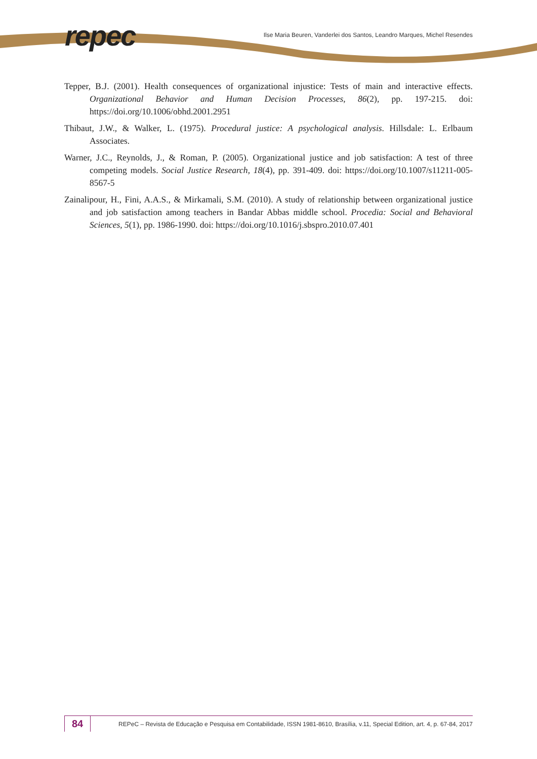repec
Ilse Maria Beuren, Vanderlei dos Santos, Leandro Marques, Michel Resendes
Tepper, B.J. (2001). Health consequences of organizational injustice: Tests of main and interactive effects. Organizational Behavior and Human Decision Processes, 86(2), pp. 197-215. doi: https://doi.org/10.1006/obhd.2001.2951
Thibaut, J.W., & Walker, L. (1975). Procedural justice: A psychological analysis. Hillsdale: L. Erlbaum Associates.
Warner, J.C., Reynolds, J., & Roman, P. (2005). Organizational justice and job satisfaction: A test of three competing models. Social Justice Research, 18(4), pp. 391-409. doi: https://doi.org/10.1007/s11211-005-8567-5
Zainalipour, H., Fini, A.A.S., & Mirkamali, S.M. (2010). A study of relationship between organizational justice and job satisfaction among teachers in Bandar Abbas middle school. Procedia: Social and Behavioral Sciences, 5(1), pp. 1986-1990. doi: https://doi.org/10.1016/j.sbspro.2010.07.401
84
REPeC – Revista de Educação e Pesquisa em Contabilidade, ISSN 1981-8610, Brasília, v.11, Special Edition, art. 4, p. 67-84, 2017